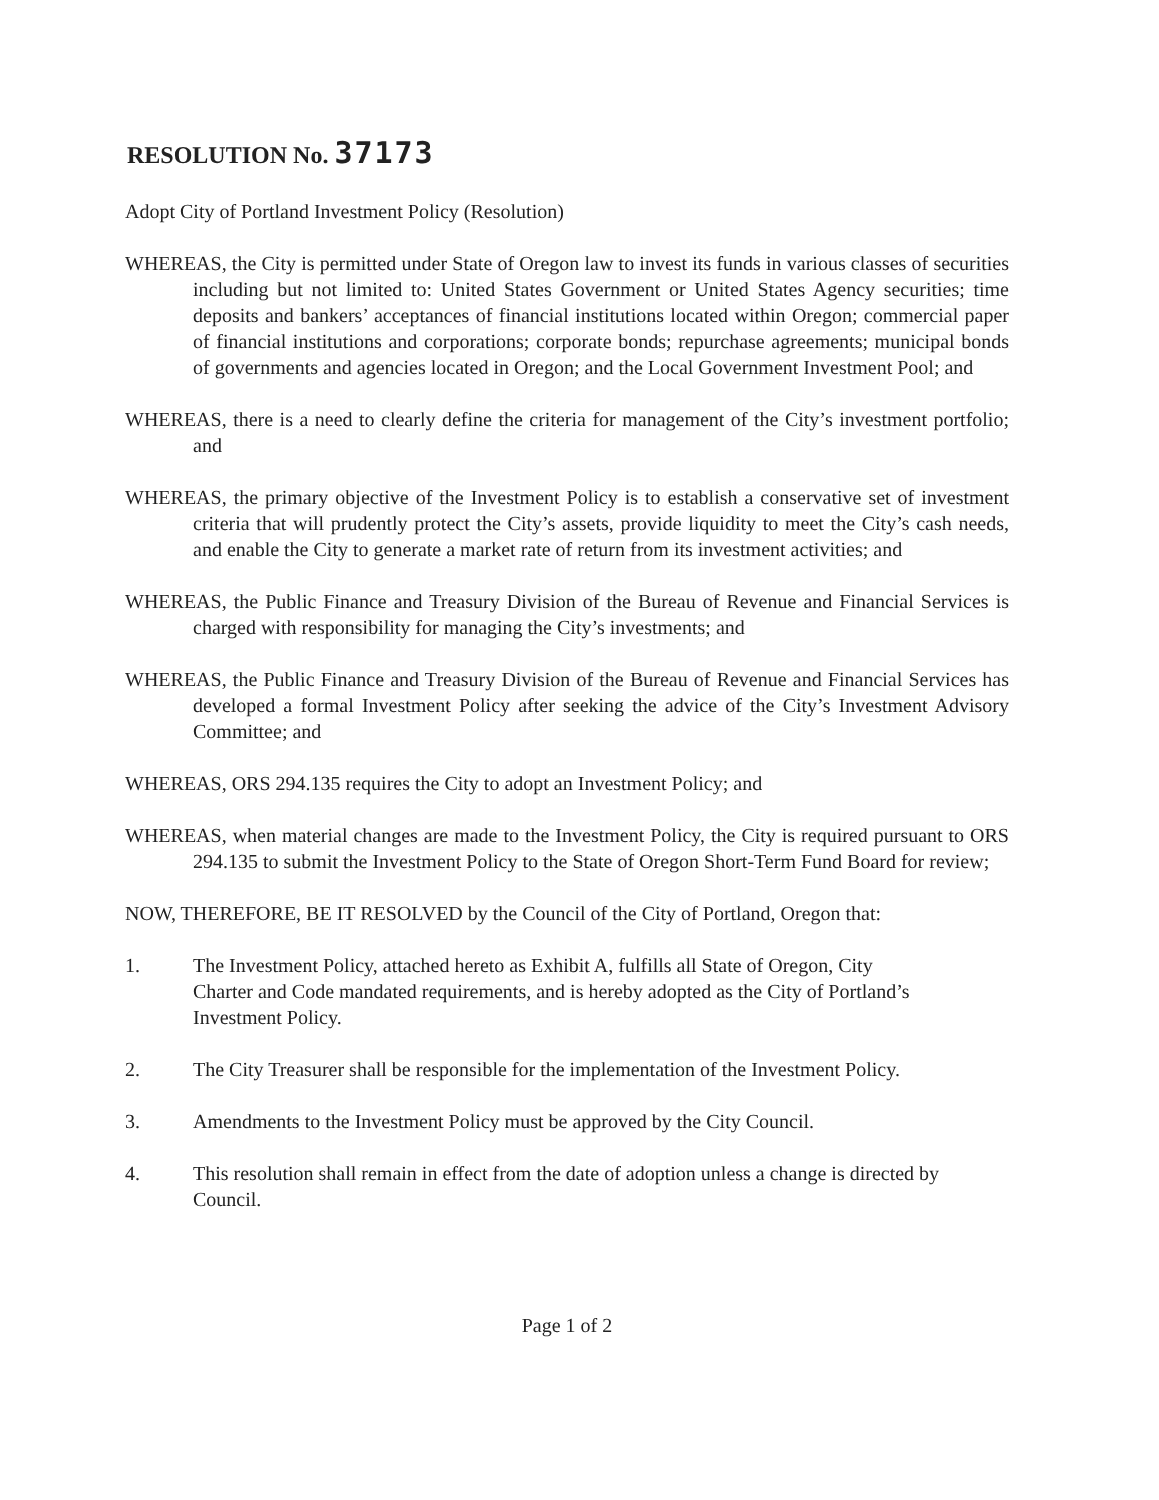RESOLUTION No. 37173
Adopt City of Portland Investment Policy (Resolution)
WHEREAS, the City is permitted under State of Oregon law to invest its funds in various classes of securities including but not limited to: United States Government or United States Agency securities; time deposits and bankers’ acceptances of financial institutions located within Oregon; commercial paper of financial institutions and corporations; corporate bonds; repurchase agreements; municipal bonds of governments and agencies located in Oregon; and the Local Government Investment Pool; and
WHEREAS, there is a need to clearly define the criteria for management of the City’s investment portfolio; and
WHEREAS, the primary objective of the Investment Policy is to establish a conservative set of investment criteria that will prudently protect the City’s assets, provide liquidity to meet the City’s cash needs, and enable the City to generate a market rate of return from its investment activities; and
WHEREAS, the Public Finance and Treasury Division of the Bureau of Revenue and Financial Services is charged with responsibility for managing the City’s investments; and
WHEREAS, the Public Finance and Treasury Division of the Bureau of Revenue and Financial Services has developed a formal Investment Policy after seeking the advice of the City’s Investment Advisory Committee; and
WHEREAS, ORS 294.135 requires the City to adopt an Investment Policy; and
WHEREAS, when material changes are made to the Investment Policy, the City is required pursuant to ORS 294.135 to submit the Investment Policy to the State of Oregon Short-Term Fund Board for review;
NOW, THEREFORE, BE IT RESOLVED by the Council of the City of Portland, Oregon that:
1. The Investment Policy, attached hereto as Exhibit A, fulfills all State of Oregon, City Charter and Code mandated requirements, and is hereby adopted as the City of Portland’s Investment Policy.
2. The City Treasurer shall be responsible for the implementation of the Investment Policy.
3. Amendments to the Investment Policy must be approved by the City Council.
4. This resolution shall remain in effect from the date of adoption unless a change is directed by Council.
Page 1 of 2